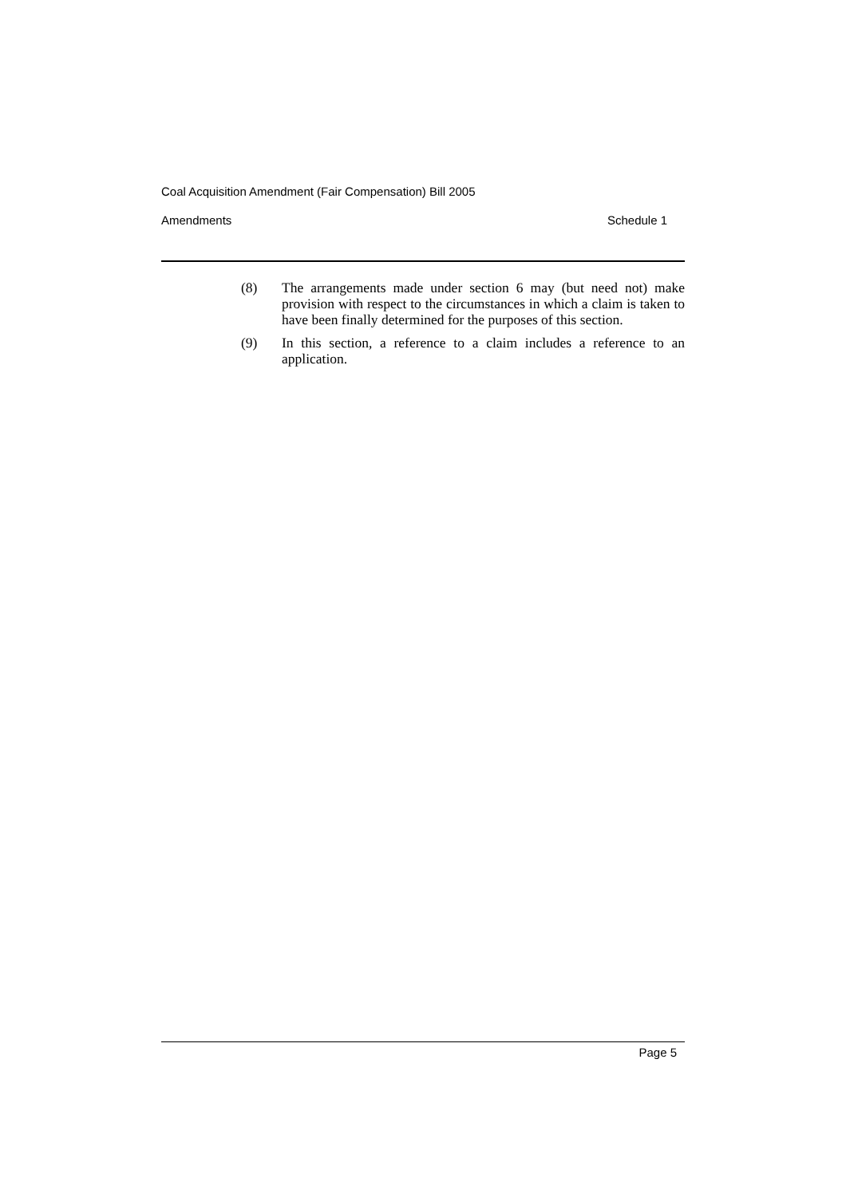Coal Acquisition Amendment (Fair Compensation) Bill 2005
Amendments Schedule 1
(8) The arrangements made under section 6 may (but need not) make provision with respect to the circumstances in which a claim is taken to have been finally determined for the purposes of this section.
(9) In this section, a reference to a claim includes a reference to an application.
Page 5